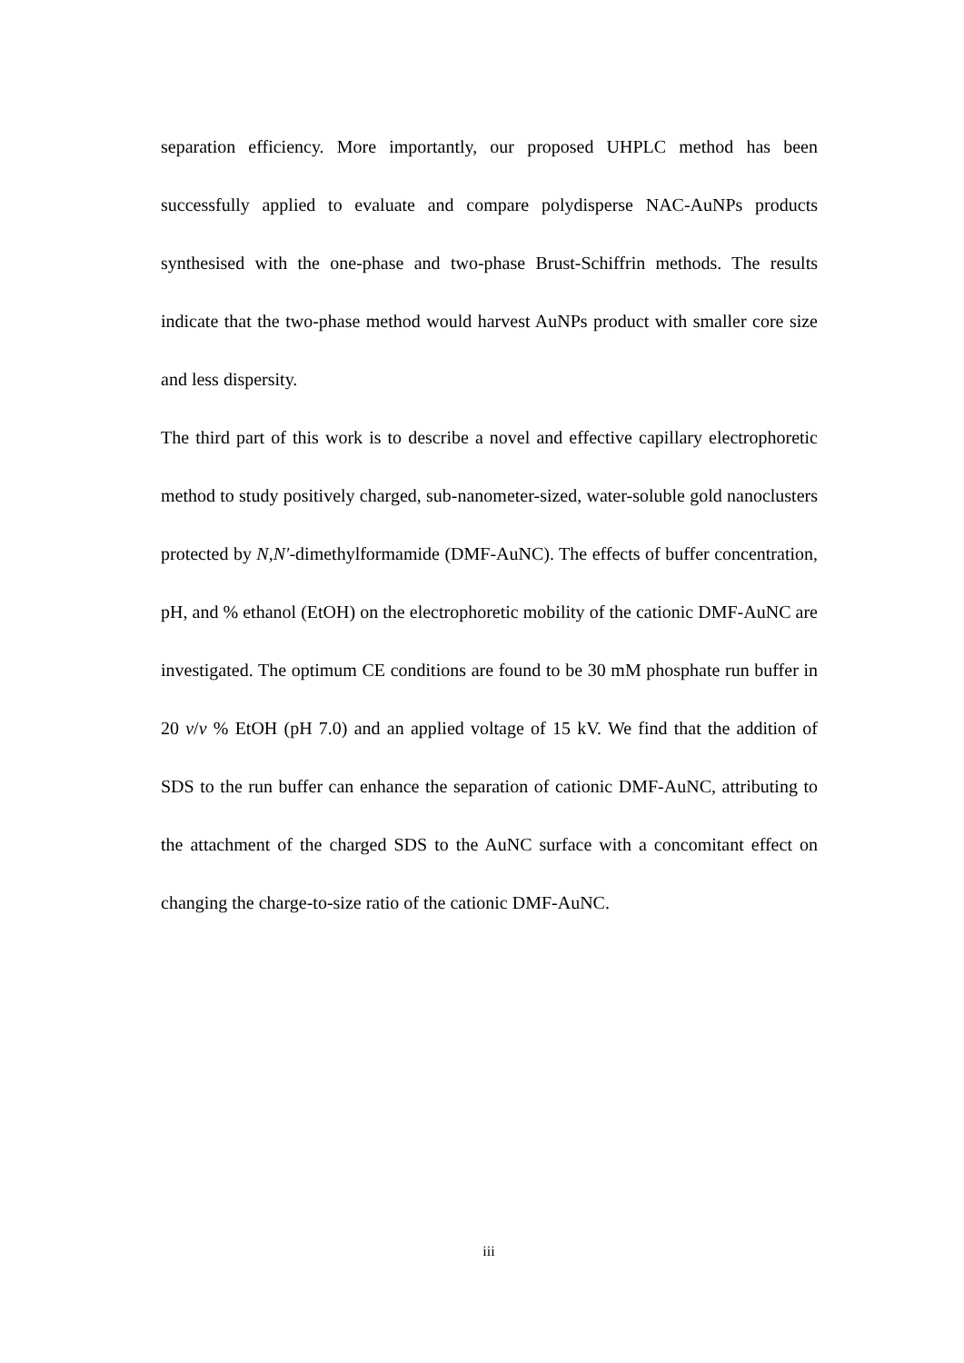separation efficiency. More importantly, our proposed UHPLC method has been successfully applied to evaluate and compare polydisperse NAC-AuNPs products synthesised with the one-phase and two-phase Brust-Schiffrin methods. The results indicate that the two-phase method would harvest AuNPs product with smaller core size and less dispersity.
The third part of this work is to describe a novel and effective capillary electrophoretic method to study positively charged, sub-nanometer-sized, water-soluble gold nanoclusters protected by N,N′-dimethylformamide (DMF-AuNC). The effects of buffer concentration, pH, and % ethanol (EtOH) on the electrophoretic mobility of the cationic DMF-AuNC are investigated. The optimum CE conditions are found to be 30 mM phosphate run buffer in 20 v/v % EtOH (pH 7.0) and an applied voltage of 15 kV. We find that the addition of SDS to the run buffer can enhance the separation of cationic DMF-AuNC, attributing to the attachment of the charged SDS to the AuNC surface with a concomitant effect on changing the charge-to-size ratio of the cationic DMF-AuNC.
iii